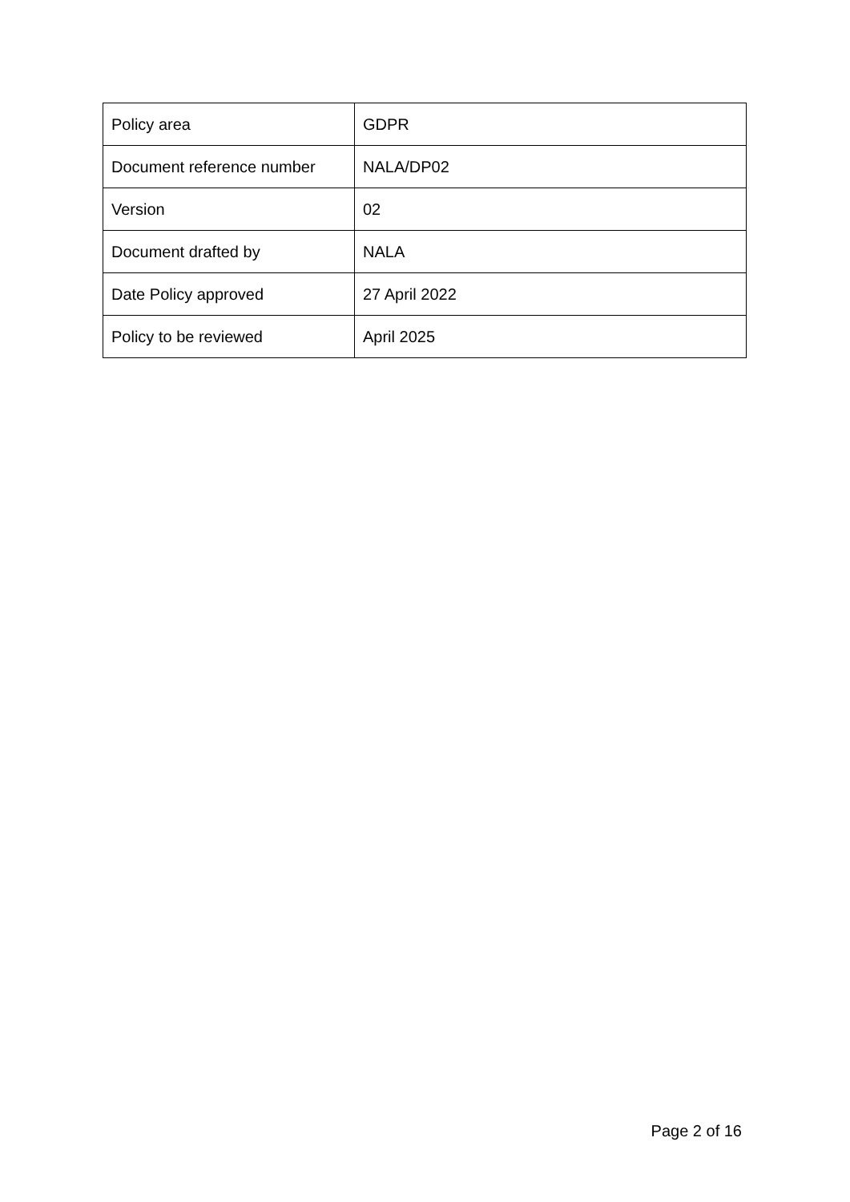| Policy area | GDPR |
| Document reference number | NALA/DP02 |
| Version | 02 |
| Document drafted by | NALA |
| Date Policy approved | 27 April 2022 |
| Policy to be reviewed | April 2025 |
Page 2 of 16